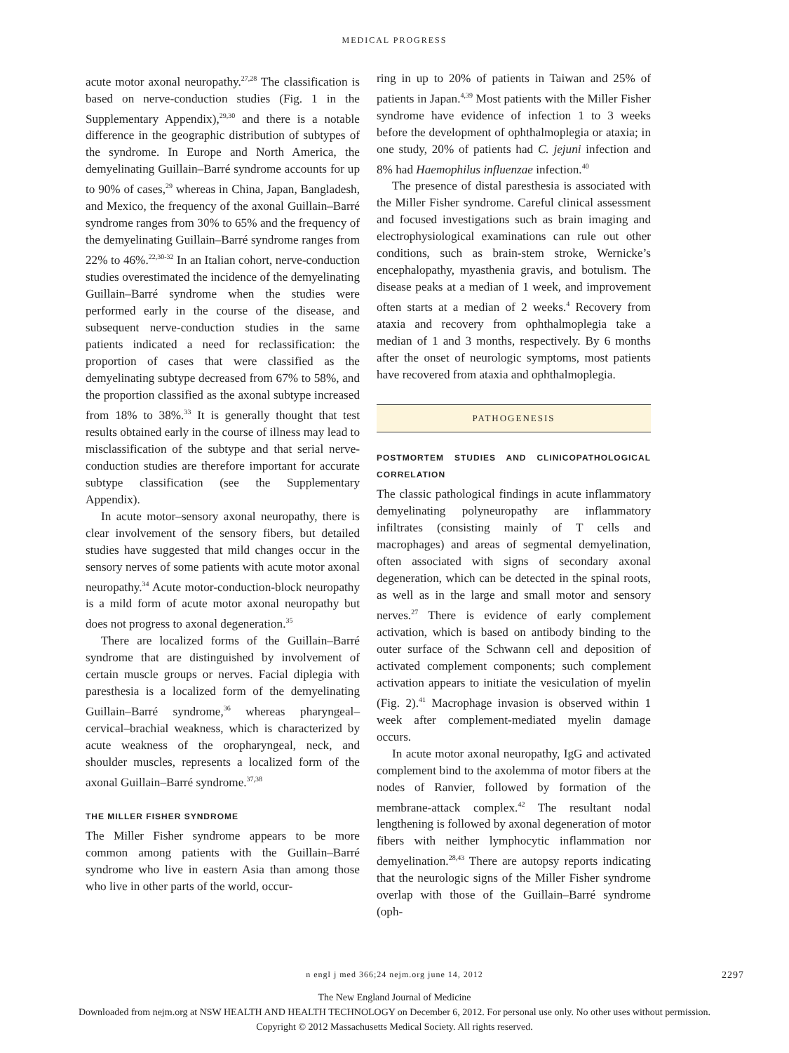MEDICAL PROGRESS
acute motor axonal neuropathy.<sup>27,28</sup> The classification is based on nerve-conduction studies (Fig. 1 in the Supplementary Appendix),<sup>29,30</sup> and there is a notable difference in the geographic distribution of subtypes of the syndrome. In Europe and North America, the demyelinating Guillain–Barré syndrome accounts for up to 90% of cases,<sup>29</sup> whereas in China, Japan, Bangladesh, and Mexico, the frequency of the axonal Guillain–Barré syndrome ranges from 30% to 65% and the frequency of the demyelinating Guillain–Barré syndrome ranges from 22% to 46%.<sup>22,30-32</sup> In an Italian cohort, nerve-conduction studies overestimated the incidence of the demyelinating Guillain–Barré syndrome when the studies were performed early in the course of the disease, and subsequent nerve-conduction studies in the same patients indicated a need for reclassification: the proportion of cases that were classified as the demyelinating subtype decreased from 67% to 58%, and the proportion classified as the axonal subtype increased from 18% to 38%.<sup>33</sup> It is generally thought that test results obtained early in the course of illness may lead to misclassification of the subtype and that serial nerve-conduction studies are therefore important for accurate subtype classification (see the Supplementary Appendix).
In acute motor–sensory axonal neuropathy, there is clear involvement of the sensory fibers, but detailed studies have suggested that mild changes occur in the sensory nerves of some patients with acute motor axonal neuropathy.<sup>34</sup> Acute motor-conduction-block neuropathy is a mild form of acute motor axonal neuropathy but does not progress to axonal degeneration.<sup>35</sup>
There are localized forms of the Guillain–Barré syndrome that are distinguished by involvement of certain muscle groups or nerves. Facial diplegia with paresthesia is a localized form of the demyelinating Guillain–Barré syndrome,<sup>36</sup> whereas pharyngeal–cervical–brachial weakness, which is characterized by acute weakness of the oropharyngeal, neck, and shoulder muscles, represents a localized form of the axonal Guillain–Barré syndrome.<sup>37,38</sup>
THE MILLER FISHER SYNDROME
The Miller Fisher syndrome appears to be more common among patients with the Guillain–Barré syndrome who live in eastern Asia than among those who live in other parts of the world, occur-
ring in up to 20% of patients in Taiwan and 25% of patients in Japan.<sup>4,39</sup> Most patients with the Miller Fisher syndrome have evidence of infection 1 to 3 weeks before the development of ophthalmoplegia or ataxia; in one study, 20% of patients had C. jejuni infection and 8% had Haemophilus influenzae infection.<sup>40</sup>
The presence of distal paresthesia is associated with the Miller Fisher syndrome. Careful clinical assessment and focused investigations such as brain imaging and electrophysiological examinations can rule out other conditions, such as brain-stem stroke, Wernicke’s encephalopathy, myasthenia gravis, and botulism. The disease peaks at a median of 1 week, and improvement often starts at a median of 2 weeks.<sup>4</sup> Recovery from ataxia and recovery from ophthalmoplegia take a median of 1 and 3 months, respectively. By 6 months after the onset of neurologic symptoms, most patients have recovered from ataxia and ophthalmoplegia.
PATHOGENESIS
POSTMORTEM STUDIES AND CLINICOPATHOLOGICAL CORRELATION
The classic pathological findings in acute inflammatory demyelinating polyneuropathy are inflammatory infiltrates (consisting mainly of T cells and macrophages) and areas of segmental demyelination, often associated with signs of secondary axonal degeneration, which can be detected in the spinal roots, as well as in the large and small motor and sensory nerves.<sup>27</sup> There is evidence of early complement activation, which is based on antibody binding to the outer surface of the Schwann cell and deposition of activated complement components; such complement activation appears to initiate the vesiculation of myelin (Fig. 2).<sup>41</sup> Macrophage invasion is observed within 1 week after complement-mediated myelin damage occurs.
In acute motor axonal neuropathy, IgG and activated complement bind to the axolemma of motor fibers at the nodes of Ranvier, followed by formation of the membrane-attack complex.<sup>42</sup> The resultant nodal lengthening is followed by axonal degeneration of motor fibers with neither lymphocytic inflammation nor demyelination.<sup>28,43</sup> There are autopsy reports indicating that the neurologic signs of the Miller Fisher syndrome overlap with those of the Guillain–Barré syndrome (oph-
n engl j med 366;24 nejm.org june 14, 2012 2297
The New England Journal of Medicine
Downloaded from nejm.org at NSW HEALTH AND HEALTH TECHNOLOGY on December 6, 2012. For personal use only. No other uses without permission.
Copyright © 2012 Massachusetts Medical Society. All rights reserved.